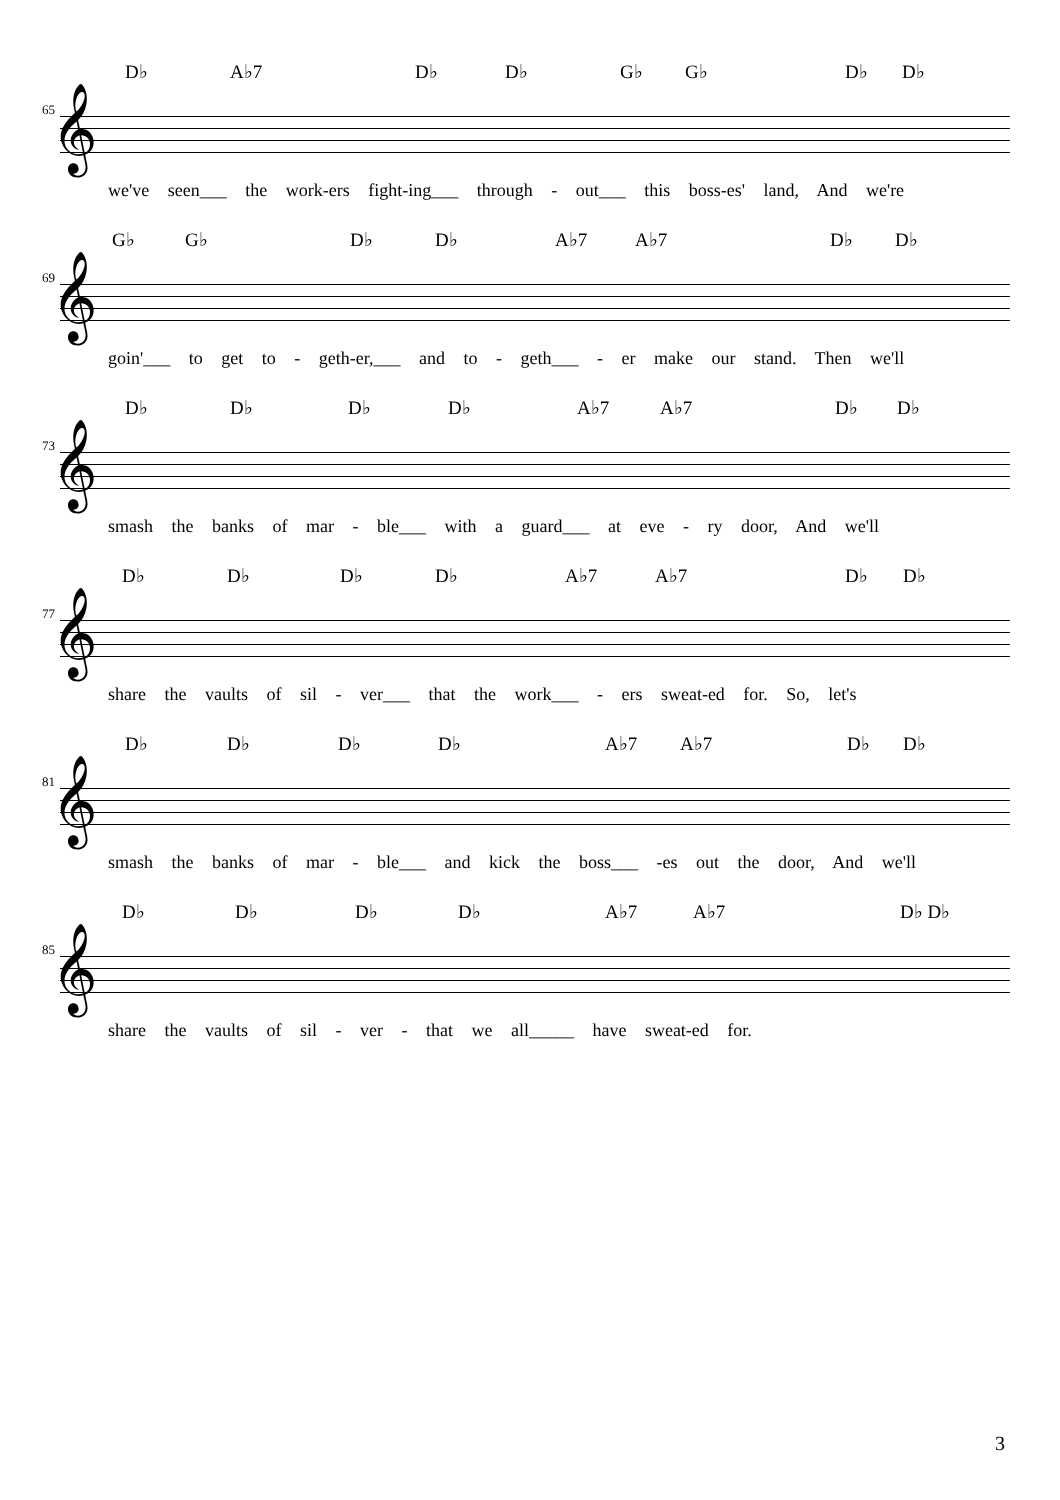65 𝄞
D♭ A♭7 D♭ D♭ G♭ G♭ D♭ D♭
we've seen___ the work-ers fight-ing___ through - out___ this boss-es' land, And we're
69 𝄞
G♭ G♭ D♭ D♭ A♭7 A♭7 D♭ D♭
goin'___ to get to - geth-er,___ and to - geth___ - er make our stand. Then we'll
73 𝄞
D♭ D♭ D♭ D♭ A♭7 A♭7 D♭ D♭
smash the banks of mar - ble___ with a guard___ at eve - ry door, And we'll
77 𝄞
D♭ D♭ D♭ D♭ A♭7 A♭7 D♭ D♭
share the vaults of sil - ver___ that the work___ - ers sweat-ed for. So, let's
81 𝄞
D♭ D♭ D♭ D♭ A♭7 A♭7 D♭ D♭
smash the banks of mar - ble___ and kick the boss___ -es out the door, And we'll
85 𝄞
D♭ D♭ D♭ D♭ A♭7 A♭7 D♭ D♭
share the vaults of sil - ver - that we all_____ have sweat-ed for.
3